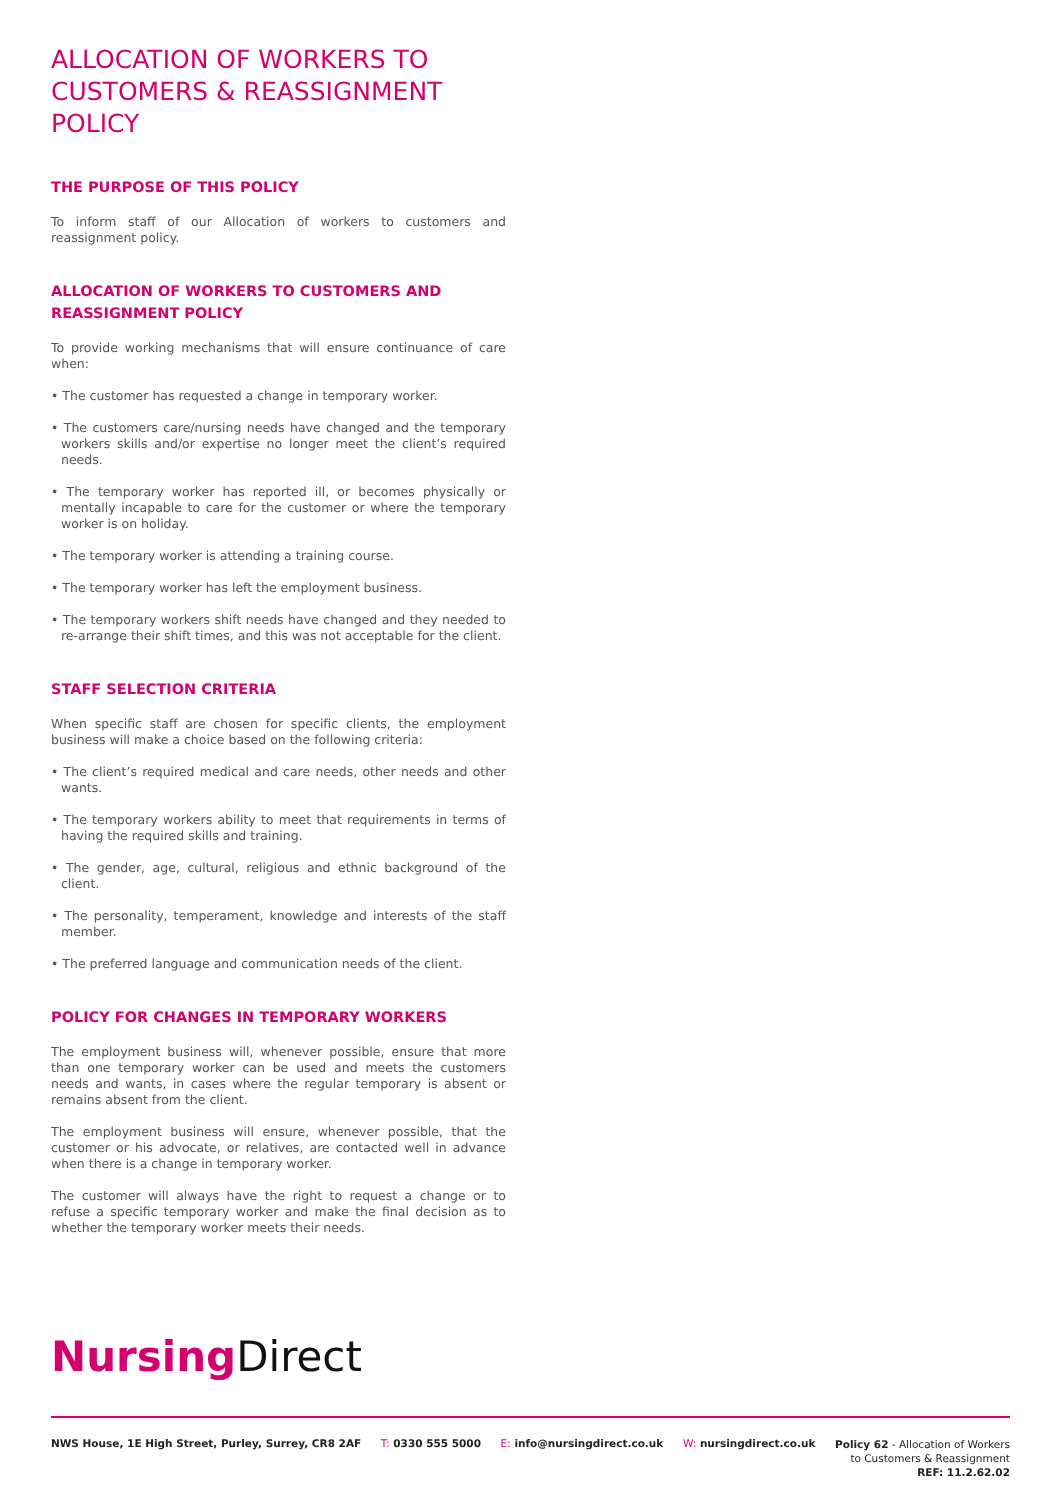ALLOCATION OF WORKERS TO CUSTOMERS & REASSIGNMENT POLICY
THE PURPOSE OF THIS POLICY
To inform staff of our Allocation of workers to customers and reassignment policy.
ALLOCATION OF WORKERS TO CUSTOMERS AND REASSIGNMENT POLICY
To provide working mechanisms that will ensure continuance of care when:
• The customer has requested a change in temporary worker.
• The customers care/nursing needs have changed and the temporary workers skills and/or expertise no longer meet the client’s required needs.
• The temporary worker has reported ill, or becomes physically or mentally incapable to care for the customer or where the temporary worker is on holiday.
• The temporary worker is attending a training course.
• The temporary worker has left the employment business.
• The temporary workers shift needs have changed and they needed to re-arrange their shift times, and this was not acceptable for the client.
STAFF SELECTION CRITERIA
When specific staff are chosen for specific clients, the employment business will make a choice based on the following criteria:
• The client’s required medical and care needs, other needs and other wants.
• The temporary workers ability to meet that requirements in terms of having the required skills and training.
• The gender, age, cultural, religious and ethnic background of the client.
• The personality, temperament, knowledge and interests of the staff member.
• The preferred language and communication needs of the client.
POLICY FOR CHANGES IN TEMPORARY WORKERS
The employment business will, whenever possible, ensure that more than one temporary worker can be used and meets the customers needs and wants, in cases where the regular temporary is absent or remains absent from the client.
The employment business will ensure, whenever possible, that the customer or his advocate, or relatives, are contacted well in advance when there is a change in temporary worker.
The customer will always have the right to request a change or to refuse a specific temporary worker and make the final decision as to whether the temporary worker meets their needs.
Nursing Direct
NWS House, 1E High Street, Purley, Surrey, CR8 2AF
T: 0330 555 5000 E: info@nursingdirect.co.uk W: nursingdirect.co.uk
Policy 62 - Allocation of Workers
to Customers & Reassignment
REF: 11.2.62.02